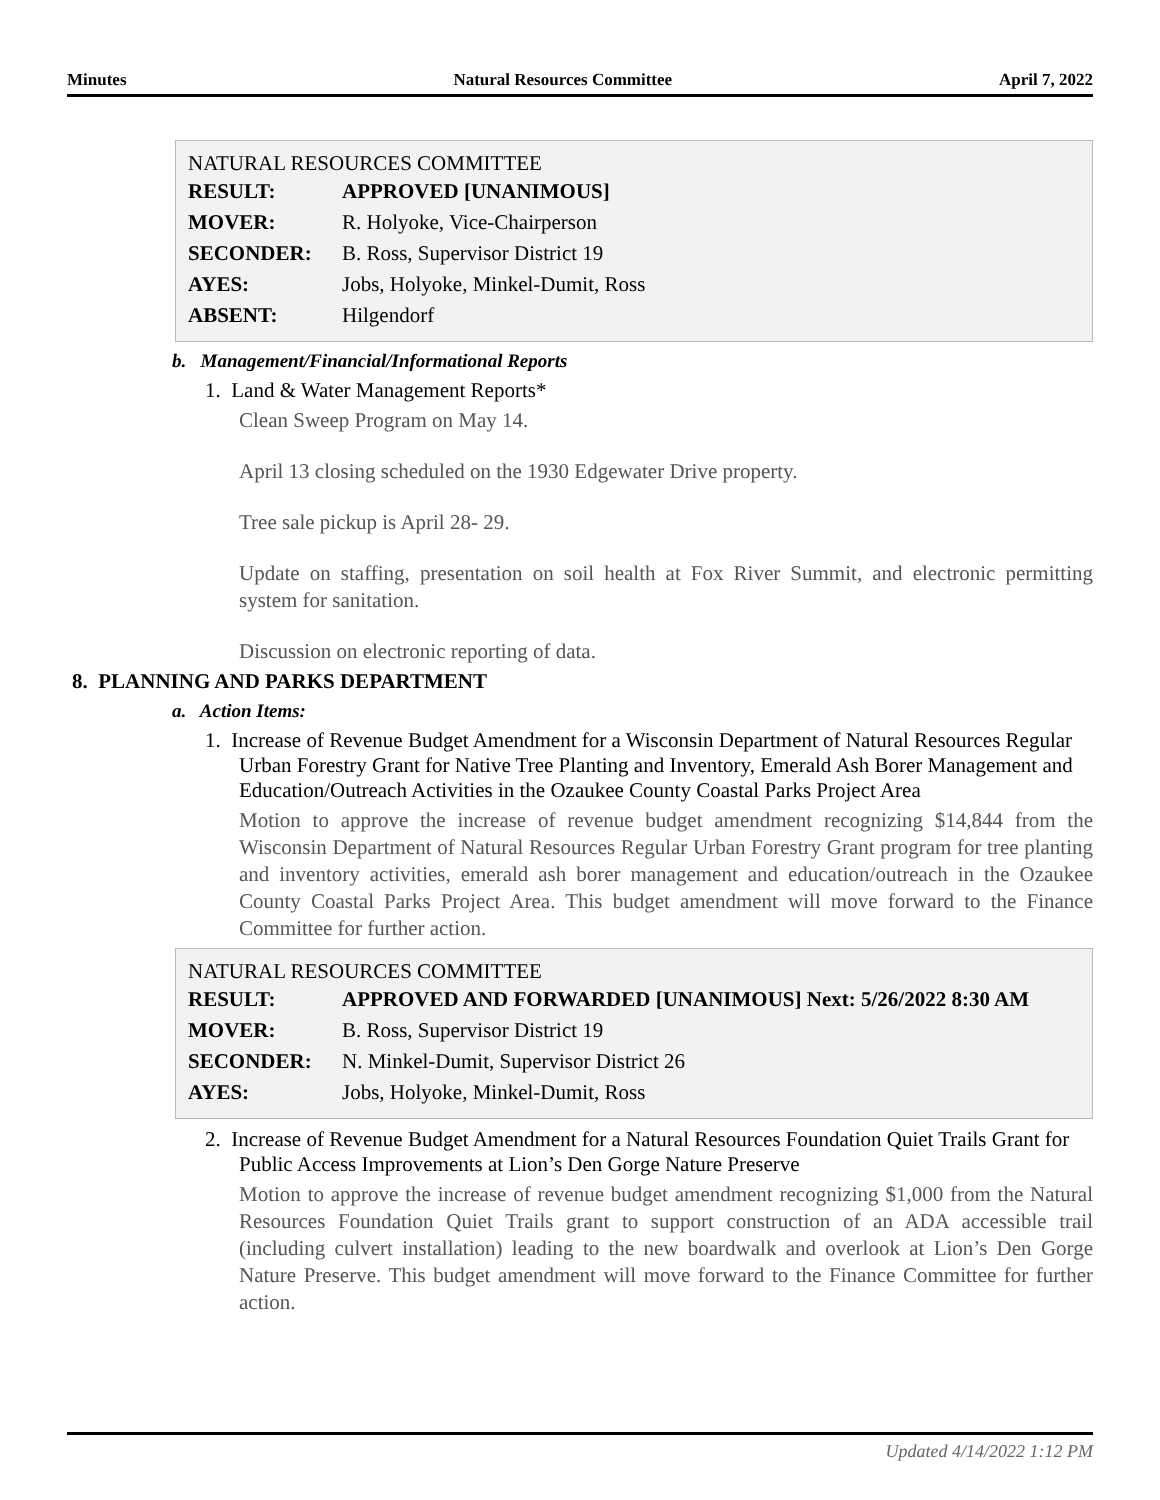Minutes Natural Resources Committee April 7, 2022
NATURAL RESOURCES COMMITTEE
| RESULT: | APPROVED [UNANIMOUS] |
| MOVER: | R. Holyoke, Vice-Chairperson |
| SECONDER: | B. Ross, Supervisor District 19 |
| AYES: | Jobs, Holyoke, Minkel-Dumit, Ross |
| ABSENT: | Hilgendorf |
b. Management/Financial/Informational Reports
1. Land & Water Management Reports*
Clean Sweep Program on May 14.
April 13 closing scheduled on the 1930 Edgewater Drive property.
Tree sale pickup is April 28- 29.
Update on staffing, presentation on soil health at Fox River Summit, and electronic permitting system for sanitation.
Discussion on electronic reporting of data.
8. PLANNING AND PARKS DEPARTMENT
a. Action Items:
1. Increase of Revenue Budget Amendment for a Wisconsin Department of Natural Resources Regular Urban Forestry Grant for Native Tree Planting and Inventory, Emerald Ash Borer Management and Education/Outreach Activities in the Ozaukee County Coastal Parks Project Area
Motion to approve the increase of revenue budget amendment recognizing $14,844 from the Wisconsin Department of Natural Resources Regular Urban Forestry Grant program for tree planting and inventory activities, emerald ash borer management and education/outreach in the Ozaukee County Coastal Parks Project Area. This budget amendment will move forward to the Finance Committee for further action.
NATURAL RESOURCES COMMITTEE
| RESULT: | APPROVED AND FORWARDED [UNANIMOUS] Next: 5/26/2022 8:30 AM |
| MOVER: | B. Ross, Supervisor District 19 |
| SECONDER: | N. Minkel-Dumit, Supervisor District 26 |
| AYES: | Jobs, Holyoke, Minkel-Dumit, Ross |
2. Increase of Revenue Budget Amendment for a Natural Resources Foundation Quiet Trails Grant for Public Access Improvements at Lion’s Den Gorge Nature Preserve
Motion to approve the increase of revenue budget amendment recognizing $1,000 from the Natural Resources Foundation Quiet Trails grant to support construction of an ADA accessible trail (including culvert installation) leading to the new boardwalk and overlook at Lion’s Den Gorge Nature Preserve. This budget amendment will move forward to the Finance Committee for further action.
Updated 4/14/2022 1:12 PM